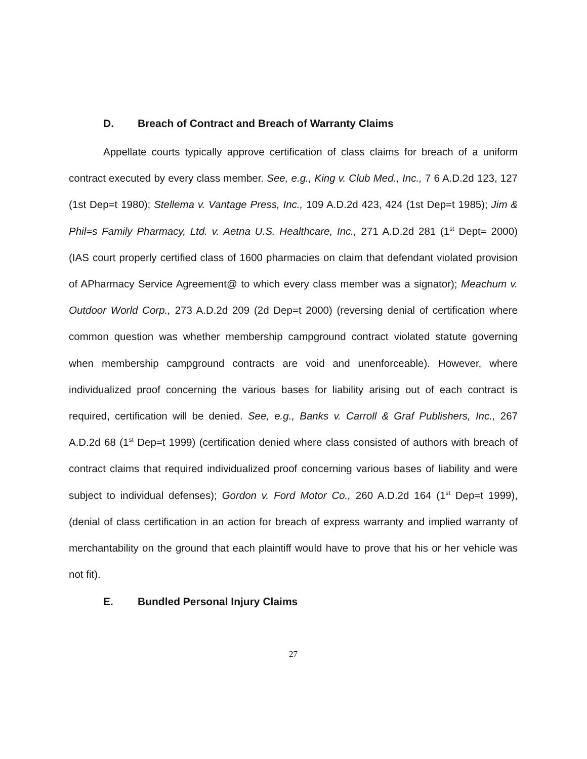D. Breach of Contract and Breach of Warranty Claims
Appellate courts typically approve certification of class claims for breach of a uniform contract executed by every class member. See, e.g., King v. Club Med., Inc., 7 6 A.D.2d 123, 127 (1st Dep=t 1980); Stellema v. Vantage Press, Inc., 109 A.D.2d 423, 424 (1st Dep=t 1985); Jim & Phil=s Family Pharmacy, Ltd. v. Aetna U.S. Healthcare, Inc., 271 A.D.2d 281 (1<sup>st</sup> Dept= 2000) (IAS court properly certified class of 1600 pharmacies on claim that defendant violated provision of APharmacy Service Agreement@ to which every class member was a signator); Meachum v. Outdoor World Corp., 273 A.D.2d 209 (2d Dep=t 2000) (reversing denial of certification where common question was whether membership campground contract violated statute governing when membership campground contracts are void and unenforceable). However, where individualized proof concerning the various bases for liability arising out of each contract is required, certification will be denied. See, e.g., Banks v. Carroll & Graf Publishers, Inc., 267 A.D.2d 68 (1<sup>st</sup> Dep=t 1999) (certification denied where class consisted of authors with breach of contract claims that required individualized proof concerning various bases of liability and were subject to individual defenses); Gordon v. Ford Motor Co., 260 A.D.2d 164 (1<sup>st</sup> Dep=t 1999), (denial of class certification in an action for breach of express warranty and implied warranty of merchantability on the ground that each plaintiff would have to prove that his or her vehicle was not fit).
E. Bundled Personal Injury Claims
27